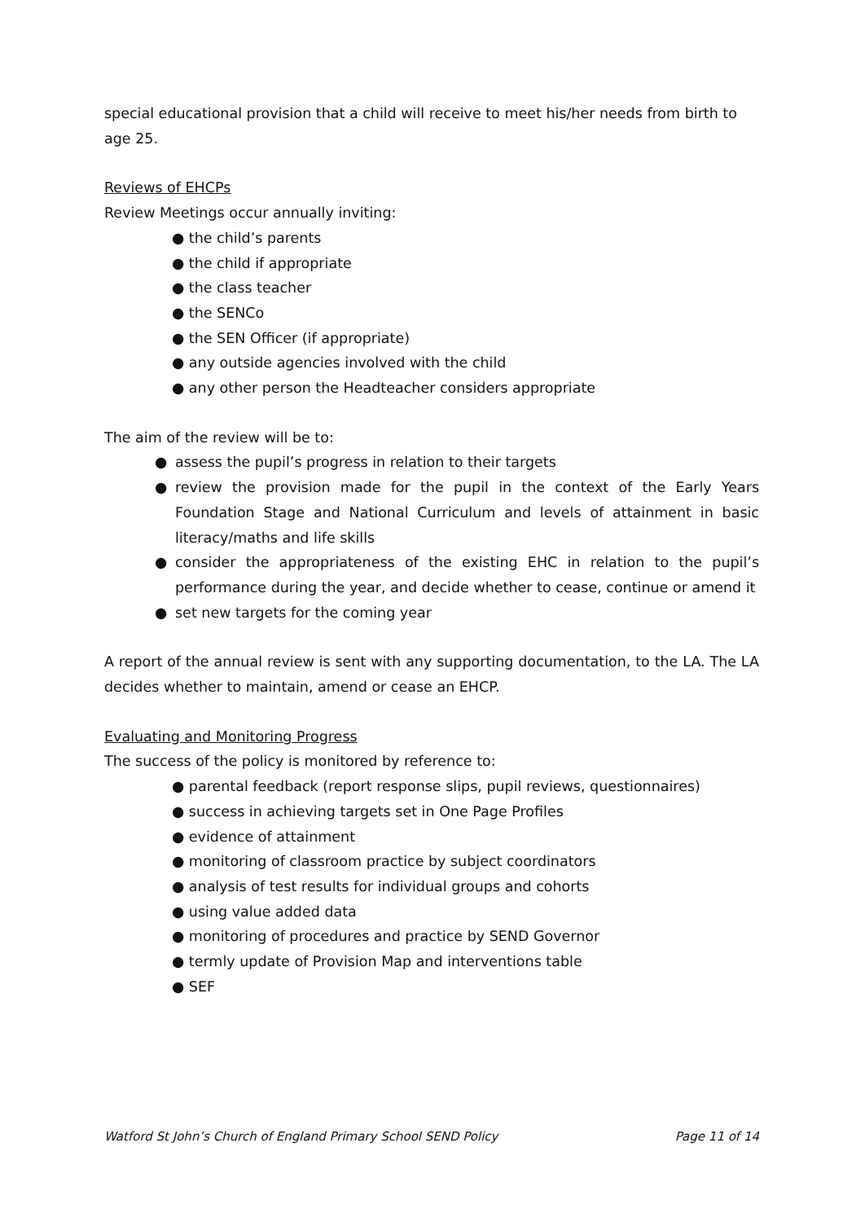special educational provision that a child will receive to meet his/her needs from birth to age 25.
Reviews of EHCPs
Review Meetings occur annually inviting:
● the child’s parents
● the child if appropriate
● the class teacher
● the SENCo
● the SEN Officer (if appropriate)
● any outside agencies involved with the child
● any other person the Headteacher considers appropriate
The aim of the review will be to:
● assess the pupil’s progress in relation to their targets
● review the provision made for the pupil in the context of the Early Years Foundation Stage and National Curriculum and levels of attainment in basic literacy/maths and life skills
● consider the appropriateness of the existing EHC in relation to the pupil’s performance during the year, and decide whether to cease, continue or amend it
● set new targets for the coming year
A report of the annual review is sent with any supporting documentation, to the LA. The LA decides whether to maintain, amend or cease an EHCP.
Evaluating and Monitoring Progress
The success of the policy is monitored by reference to:
● parental feedback (report response slips, pupil reviews, questionnaires)
● success in achieving targets set in One Page Profiles
● evidence of attainment
● monitoring of classroom practice by subject coordinators
● analysis of test results for individual groups and cohorts
● using value added data
● monitoring of procedures and practice by SEND Governor
● termly update of Provision Map and interventions table
● SEF
Watford St John’s Church of England Primary School SEND Policy Page 11 of 14